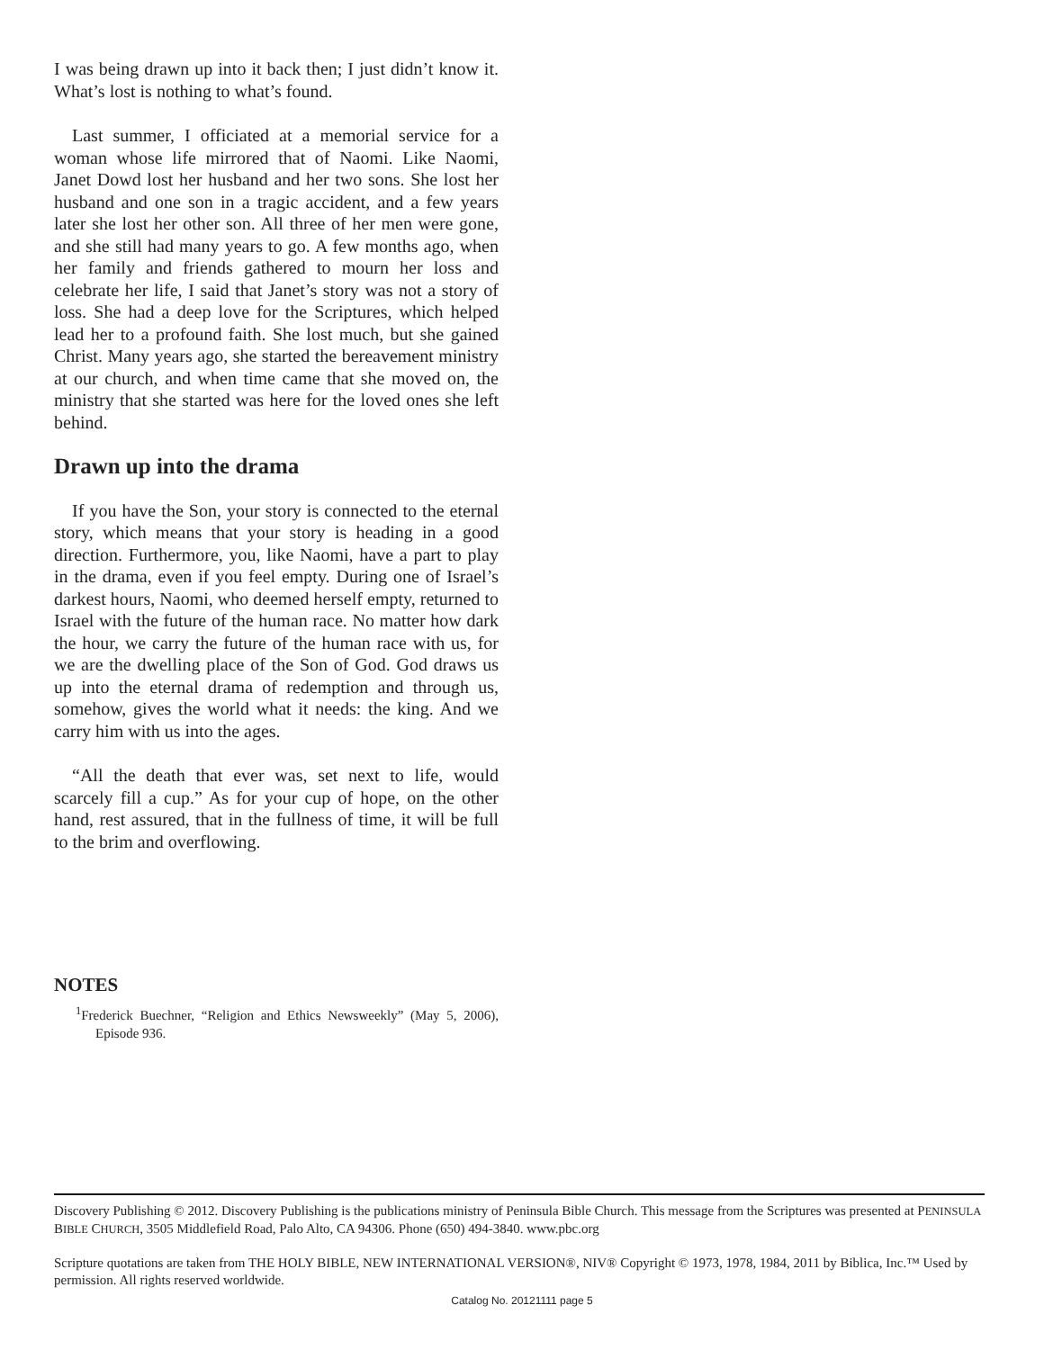I was being drawn up into it back then; I just didn’t know it. What’s lost is nothing to what’s found.
Last summer, I officiated at a memorial service for a woman whose life mirrored that of Naomi. Like Naomi, Janet Dowd lost her husband and her two sons. She lost her husband and one son in a tragic accident, and a few years later she lost her other son. All three of her men were gone, and she still had many years to go. A few months ago, when her family and friends gathered to mourn her loss and celebrate her life, I said that Janet’s story was not a story of loss. She had a deep love for the Scriptures, which helped lead her to a profound faith. She lost much, but she gained Christ. Many years ago, she started the bereavement ministry at our church, and when time came that she moved on, the ministry that she started was here for the loved ones she left behind.
Drawn up into the drama
If you have the Son, your story is connected to the eternal story, which means that your story is heading in a good direction. Furthermore, you, like Naomi, have a part to play in the drama, even if you feel empty. During one of Israel’s darkest hours, Naomi, who deemed herself empty, returned to Israel with the future of the human race. No matter how dark the hour, we carry the future of the human race with us, for we are the dwelling place of the Son of God. God draws us up into the eternal drama of redemption and through us, somehow, gives the world what it needs: the king. And we carry him with us into the ages.
“All the death that ever was, set next to life, would scarcely fill a cup.” As for your cup of hope, on the other hand, rest assured, that in the fullness of time, it will be full to the brim and overflowing.
NOTES
<sup>1</sup> Frederick Buechner, “Religion and Ethics Newsweekly” (May 5, 2006), Episode 936.
Discovery Publishing © 2012. Discovery Publishing is the publications ministry of Peninsula Bible Church. This message from the Scriptures was presented at PENINSULA BIBLE CHURCH, 3505 Middlefield Road, Palo Alto, CA 94306. Phone (650) 494-3840. www.pbc.org
Scripture quotations are taken from THE HOLY BIBLE, NEW INTERNATIONAL VERSION®, NIV® Copyright © 1973, 1978, 1984, 2011 by Biblica, Inc.™ Used by permission. All rights reserved worldwide.
Catalog No. 20121111 page 5